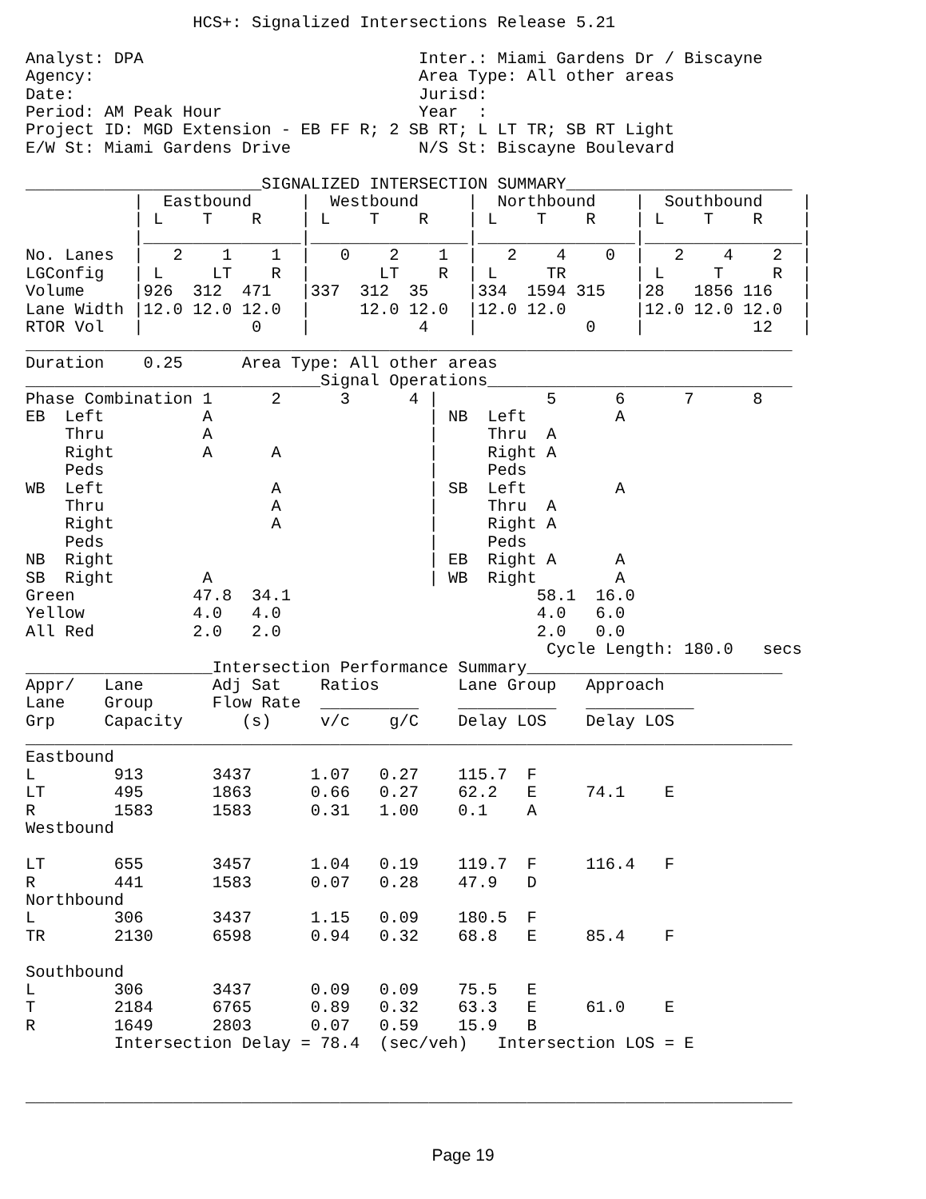HCS+: Signalized Intersections Release 5.21

Analyst: DPA                            Inter.: Miami Gardens Dr / Biscayne
Agency:                                 Area Type: All other areas
Date:                                   Jurisd:
Period: AM Peak Hour                    Year  :
Project ID: MGD Extension - EB FF R; 2 SB RT; L LT TR; SB RT Light
E/W St: Miami Gardens Drive             N/S St: Biscayne Boulevard

________________________SIGNALIZED INTERSECTION SUMMARY_______________________
           |  Eastbound     |  Westbound     |  Northbound    |  Southbound    |
           | L    T    R    | L    T    R    | L    T    R    | L    T    R    |
           |________________|________________|________________|________________|
No. Lanes  |   2    1    1  |   0    2    1  |   2    4    0  |   2    4    2  |
LGConfig   | L     LT    R  |       LT    R  | L     TR       | L     T     R  |
Volume     |926  312  471   |337  312  35    |334  1594 315   |28   1856 116   |
Lane Width |12.0 12.0 12.0  |     12.0 12.0  |12.0 12.0       |12.0 12.0 12.0  |
RTOR Vol   |           0    |           4    |           0    |           12   |
______________________________________________________________________________
Duration    0.25      Area Type: All other areas
______________________________Signal Operations_______________________________
Phase Combination 1      2      3      4 |           5      6      7      8
EB  Left          A                      | NB  Left         A
    Thru          A                      |     Thru  A
    Right         A      A               |     Right A
    Peds                                 |     Peds
WB  Left                 A               | SB  Left         A
    Thru                 A               |     Thru  A
    Right                A               |     Right A
    Peds                                 |     Peds
NB  Right                                | EB  Right A      A
SB  Right         A                      | WB  Right        A
Green            47.8  34.1                         58.1  16.0
Yellow           4.0   4.0                          4.0   6.0
All Red          2.0   2.0                          2.0   0.0
                                                     Cycle Length: 180.0   secs
___________________Intersection Performance Summary__________________________
Appr/   Lane       Adj Sat    Ratios        Lane Group   Approach
Lane    Group      Flow Rate  __________    __________   ___________
Grp     Capacity      (s)     v/c    g/C    Delay LOS    Delay LOS
______________________________________________________________________________
Eastbound
L        913       3437      1.07   0.27    115.7  F
LT       495       1863      0.66   0.27    62.2   E     74.1    E
R        1583      1583      0.31   1.00    0.1    A
Westbound

LT       655       3457      1.04   0.19    119.7  F     116.4   F
R        441       1583      0.07   0.28    47.9   D
Northbound
L        306       3437      1.15   0.09    180.5  F
TR       2130      6598      0.94   0.32    68.8   E     85.4    F

Southbound
L        306       3437      0.09   0.09    75.5   E
T        2184      6765      0.89   0.32    63.3   E     61.0    E
R        1649      2803      0.07   0.59    15.9   B
         Intersection Delay = 78.4  (sec/veh)   Intersection LOS = E


______________________________________________________________________________
Page 19